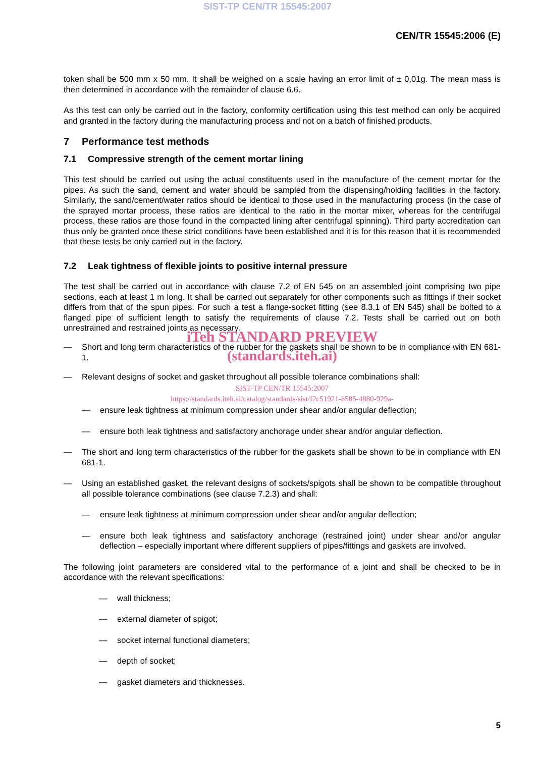SIST-TP CEN/TR 15545:2007
CEN/TR 15545:2006 (E)
token shall be 500 mm x 50 mm. It shall be weighed on a scale having an error limit of ± 0,01g. The mean mass is then determined in accordance with the remainder of clause 6.6.
As this test can only be carried out in the factory, conformity certification using this test method can only be acquired and granted in the factory during the manufacturing process and not on a batch of finished products.
7 Performance test methods
7.1 Compressive strength of the cement mortar lining
This test should be carried out using the actual constituents used in the manufacture of the cement mortar for the pipes. As such the sand, cement and water should be sampled from the dispensing/holding facilities in the factory. Similarly, the sand/cement/water ratios should be identical to those used in the manufacturing process (in the case of the sprayed mortar process, these ratios are identical to the ratio in the mortar mixer, whereas for the centrifugal process, these ratios are those found in the compacted lining after centrifugal spinning). Third party accreditation can thus only be granted once these strict conditions have been established and it is for this reason that it is recommended that these tests be only carried out in the factory.
7.2 Leak tightness of flexible joints to positive internal pressure
The test shall be carried out in accordance with clause 7.2 of EN 545 on an assembled joint comprising two pipe sections, each at least 1 m long. It shall be carried out separately for other components such as fittings if their socket differs from that of the spun pipes. For such a test a flange-socket fitting (see 8.3.1 of EN 545) shall be bolted to a flanged pipe of sufficient length to satisfy the requirements of clause 7.2. Tests shall be carried out on both unrestrained and restrained joints as necessary.
iTeh STANDARD PREVIEW
— Short and long term characteristics of the rubber for the gaskets shall be shown to be in compliance with EN 681-1.
(standards.iteh.ai)
— Relevant designs of socket and gasket throughout all possible tolerance combinations shall:
SIST-TP CEN/TR 15545:2007
https://standards.iteh.ai/catalog/standards/sist/f2c51921-8585-4880-929a-
— ensure leak tightness at minimum compression under shear and/or angular deflection;
— ensure both leak tightness and satisfactory anchorage under shear and/or angular deflection.
— The short and long term characteristics of the rubber for the gaskets shall be shown to be in compliance with EN 681-1.
— Using an established gasket, the relevant designs of sockets/spigots shall be shown to be compatible throughout all possible tolerance combinations (see clause 7.2.3) and shall:
— ensure leak tightness at minimum compression under shear and/or angular deflection;
— ensure both leak tightness and satisfactory anchorage (restrained joint) under shear and/or angular deflection – especially important where different suppliers of pipes/fittings and gaskets are involved.
The following joint parameters are considered vital to the performance of a joint and shall be checked to be in accordance with the relevant specifications:
— wall thickness;
— external diameter of spigot;
— socket internal functional diameters;
— depth of socket;
— gasket diameters and thicknesses.
5